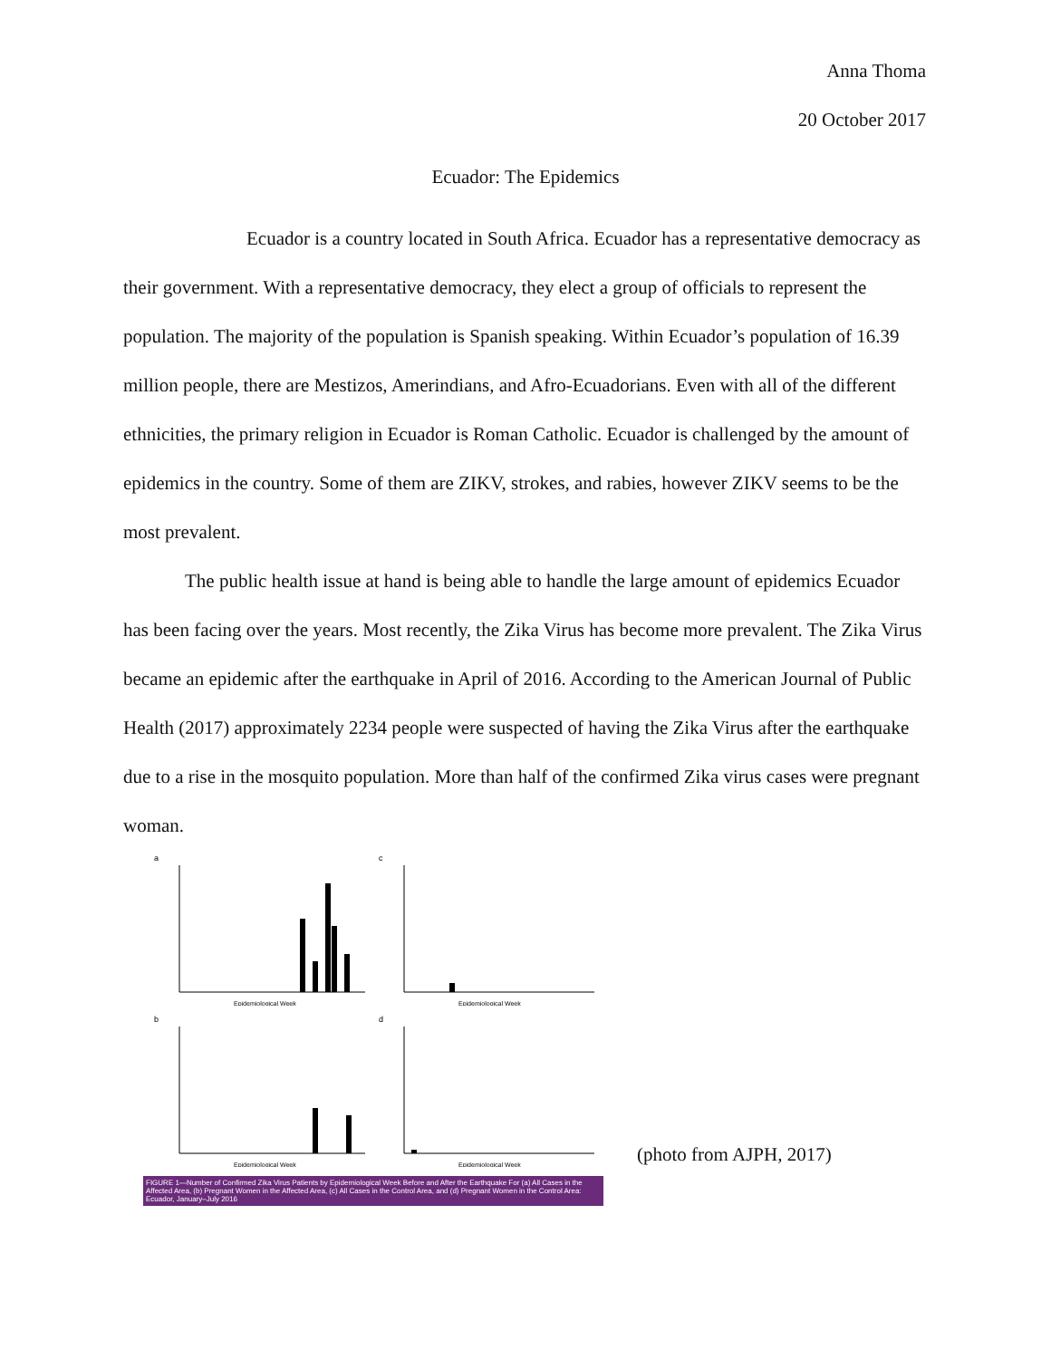Anna Thoma
20 October 2017
Ecuador: The Epidemics
Ecuador is a country located in South Africa. Ecuador has a representative democracy as their government. With a representative democracy, they elect a group of officials to represent the population. The majority of the population is Spanish speaking. Within Ecuador’s population of 16.39 million people, there are Mestizos, Amerindians, and Afro-Ecuadorians. Even with all of the different ethnicities, the primary religion in Ecuador is Roman Catholic. Ecuador is challenged by the amount of epidemics in the country. Some of them are ZIKV, strokes, and rabies, however ZIKV seems to be the most prevalent.
The public health issue at hand is being able to handle the large amount of epidemics Ecuador has been facing over the years. Most recently, the Zika Virus has become more prevalent. The Zika Virus became an epidemic after the earthquake in April of 2016. According to the American Journal of Public Health (2017) approximately 2234 people were suspected of having the Zika Virus after the earthquake due to a rise in the mosquito population. More than half of the confirmed Zika virus cases were pregnant woman.
a
Epidemiological Week
c
Epidemiological Week
b
Epidemiological Week
d
Epidemiological Week
FIGURE 1—Number of Confirmed Zika Virus Patients by Epidemiological Week Before and After the Earthquake For (a) All Cases in the Affected Area, (b) Pregnant Women in the Affected Area, (c) All Cases in the Control Area, and (d) Pregnant Women in the Control Area: Ecuador, January–July 2016
(photo from AJPH, 2017)